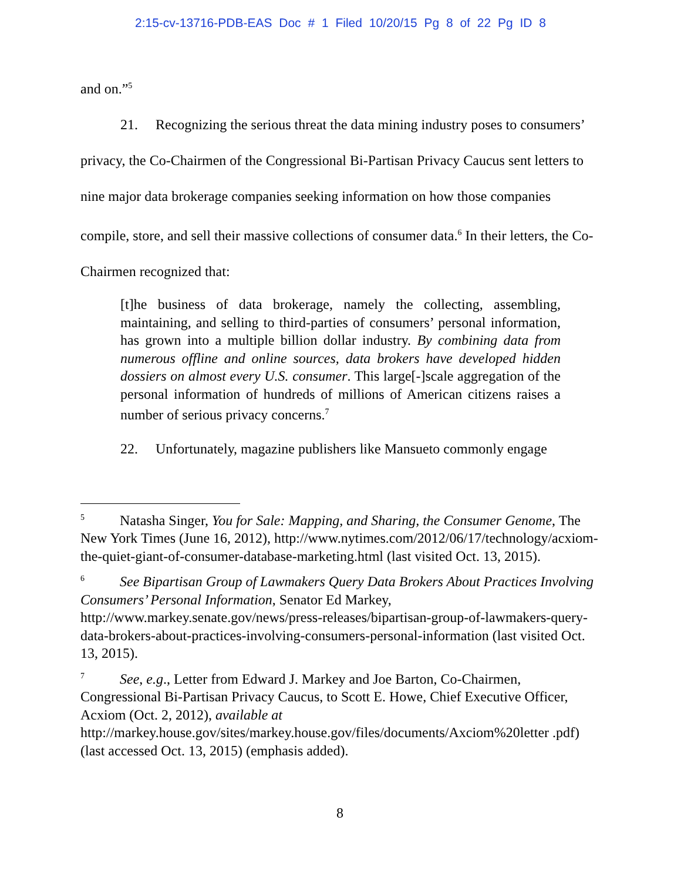2:15-cv-13716-PDB-EAS Doc # 1 Filed 10/20/15 Pg 8 of 22 Pg ID 8
and on.”<sup>5</sup>
21. Recognizing the serious threat the data mining industry poses to consumers’ privacy, the Co-Chairmen of the Congressional Bi-Partisan Privacy Caucus sent letters to nine major data brokerage companies seeking information on how those companies compile, store, and sell their massive collections of consumer data.<sup>6</sup> In their letters, the Co-Chairmen recognized that:
[t]he business of data brokerage, namely the collecting, assembling, maintaining, and selling to third-parties of consumers’ personal information, has grown into a multiple billion dollar industry. By combining data from numerous offline and online sources, data brokers have developed hidden dossiers on almost every U.S. consumer. This large[-]scale aggregation of the personal information of hundreds of millions of American citizens raises a number of serious privacy concerns.<sup>7</sup>
22. Unfortunately, magazine publishers like Mansueto commonly engage
<sup>5</sup> Natasha Singer, You for Sale: Mapping, and Sharing, the Consumer Genome, The New York Times (June 16, 2012), http://www.nytimes.com/2012/06/17/technology/acxiom-the-quiet-giant-of-consumer-database-marketing.html (last visited Oct. 13, 2015).
<sup>6</sup> See Bipartisan Group of Lawmakers Query Data Brokers About Practices Involving Consumers’ Personal Information, Senator Ed Markey, http://www.markey.senate.gov/news/press-releases/bipartisan-group-of-lawmakers-query-data-brokers-about-practices-involving-consumers-personal-information (last visited Oct. 13, 2015).
<sup>7</sup> See, e.g., Letter from Edward J. Markey and Joe Barton, Co-Chairmen, Congressional Bi-Partisan Privacy Caucus, to Scott E. Howe, Chief Executive Officer, Acxiom (Oct. 2, 2012), available at http://markey.house.gov/sites/markey.house.gov/files/documents/Axciom%20letter .pdf) (last accessed Oct. 13, 2015) (emphasis added).
8